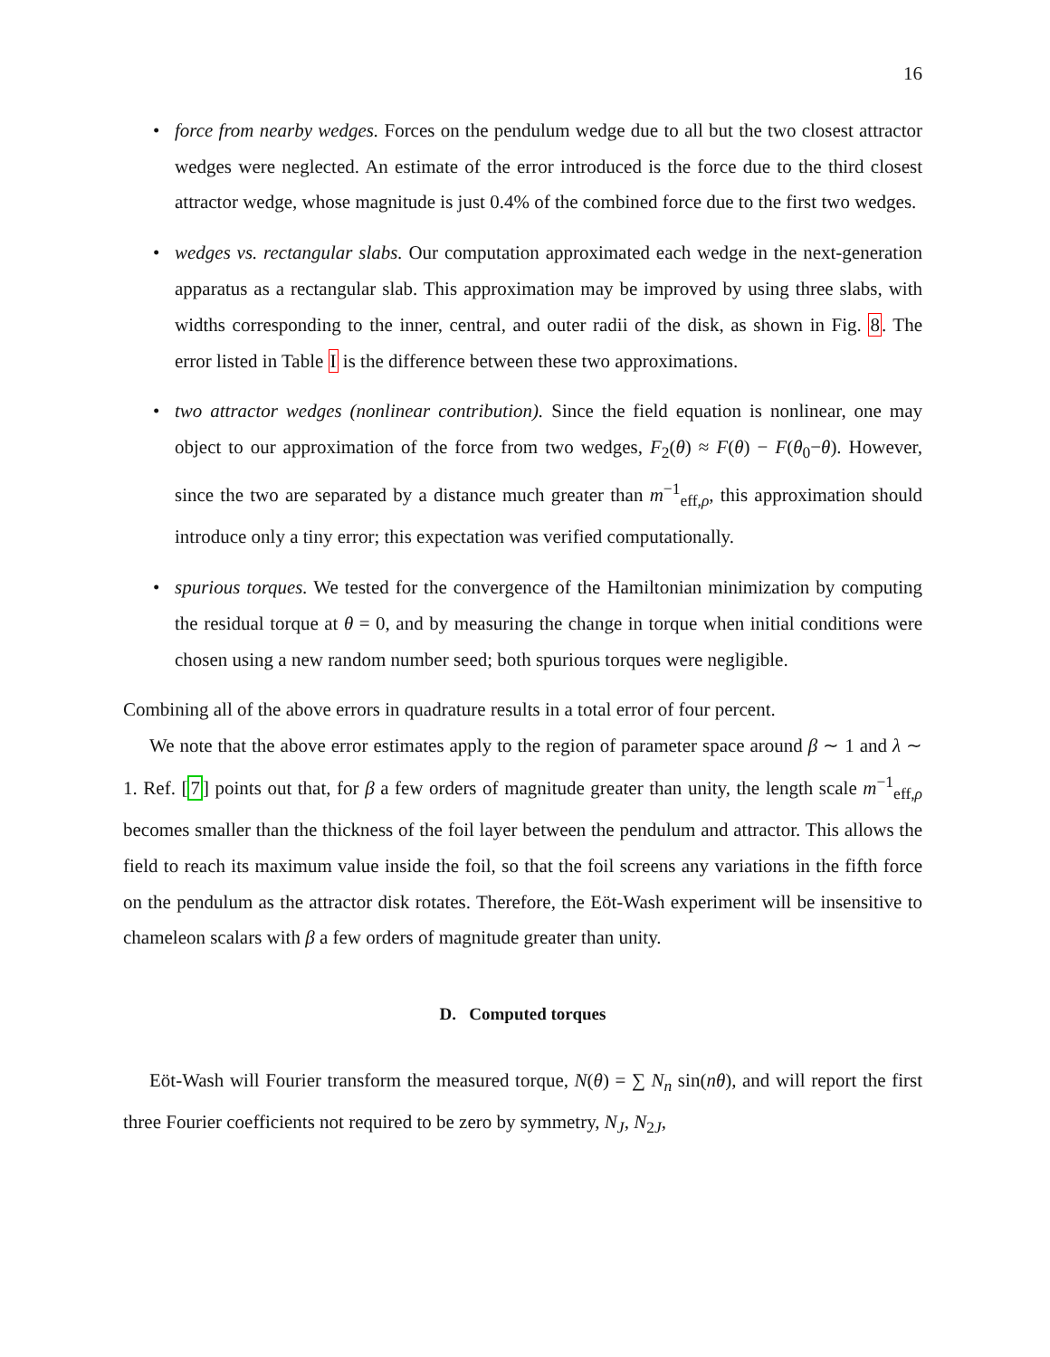16
• force from nearby wedges. Forces on the pendulum wedge due to all but the two closest attractor wedges were neglected. An estimate of the error introduced is the force due to the third closest attractor wedge, whose magnitude is just 0.4% of the combined force due to the first two wedges.
• wedges vs. rectangular slabs. Our computation approximated each wedge in the next-generation apparatus as a rectangular slab. This approximation may be improved by using three slabs, with widths corresponding to the inner, central, and outer radii of the disk, as shown in Fig. 8. The error listed in Table I is the difference between these two approximations.
• two attractor wedges (nonlinear contribution). Since the field equation is nonlinear, one may object to our approximation of the force from two wedges, F<sub>2</sub>(θ) ≈ F(θ) − F(θ<sub>0</sub>−θ). However, since the two are separated by a distance much greater than m<sup>−1</sup><sub>eff,ρ</sub>, this approximation should introduce only a tiny error; this expectation was verified computationally.
• spurious torques. We tested for the convergence of the Hamiltonian minimization by computing the residual torque at θ = 0, and by measuring the change in torque when initial conditions were chosen using a new random number seed; both spurious torques were negligible.
Combining all of the above errors in quadrature results in a total error of four percent.
We note that the above error estimates apply to the region of parameter space around β ∼ 1 and λ ∼ 1. Ref. [7] points out that, for β a few orders of magnitude greater than unity, the length scale m<sup>−1</sup><sub>eff,ρ</sub> becomes smaller than the thickness of the foil layer between the pendulum and attractor. This allows the field to reach its maximum value inside the foil, so that the foil screens any variations in the fifth force on the pendulum as the attractor disk rotates. Therefore, the Eöt-Wash experiment will be insensitive to chameleon scalars with β a few orders of magnitude greater than unity.
D. Computed torques
Eöt-Wash will Fourier transform the measured torque, N(θ) = ∑ N<sub>n</sub> sin(nθ), and will report the first three Fourier coefficients not required to be zero by symmetry, N<sub>J</sub>, N<sub>2J</sub>,